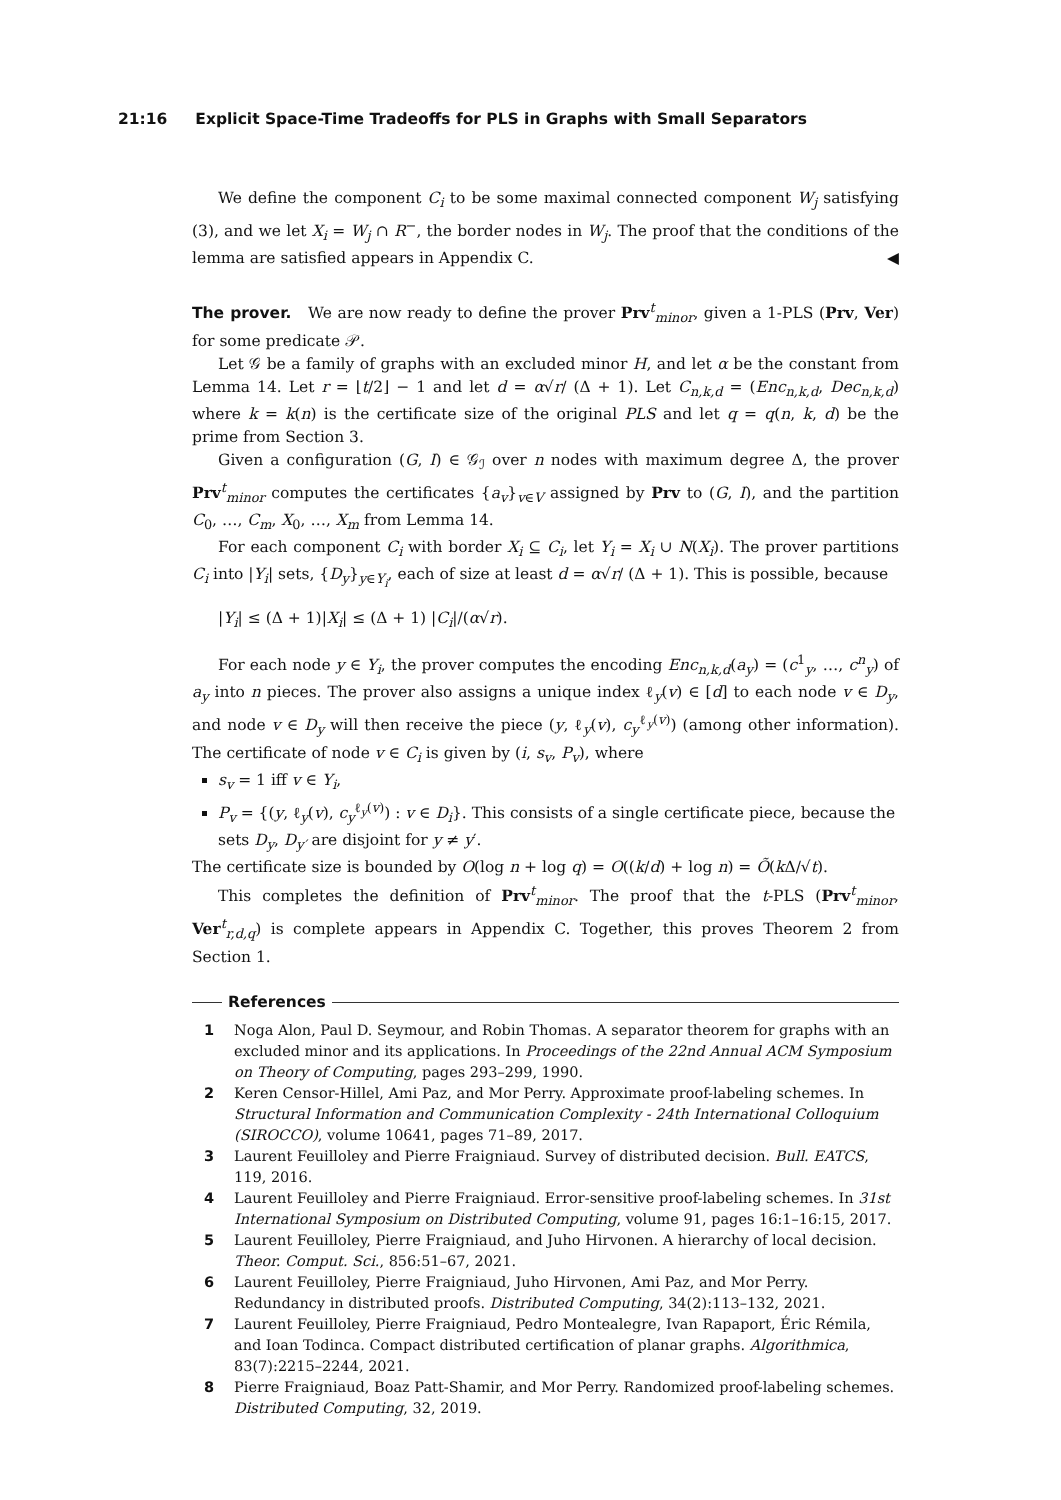21:16 Explicit Space-Time Tradeoffs for PLS in Graphs with Small Separators
We define the component C<sub>i</sub> to be some maximal connected component W<sub>j</sub> satisfying (3), and we let X<sub>i</sub> = W<sub>j</sub> ∩ R<sup>−</sup>, the border nodes in W<sub>j</sub>. The proof that the conditions of the lemma are satisfied appears in Appendix C. ◀
The prover. We are now ready to define the prover Prv<sup>t</sup><sub>minor</sub>, given a 1-PLS (Prv, Ver) for some predicate 𝒫.
Let 𝒢 be a family of graphs with an excluded minor H, and let α be the constant from Lemma 14. Let r = ⌊t/2⌋ − 1 and let d = α√r/ (Δ + 1). Let C<sub>n,k,d</sub> = (Enc<sub>n,k,d</sub>, Dec<sub>n,k,d</sub>) where k = k(n) is the certificate size of the original PLS and let q = q(n, k, d) be the prime from Section 3.
Given a configuration (G, I) ∈ 𝒢<sub>ℐ</sub> over n nodes with maximum degree Δ, the prover Prv<sup>t</sup><sub>minor</sub> computes the certificates {a<sub>v</sub>}<sub>v∈V</sub> assigned by Prv to (G, I), and the partition C<sub>0</sub>, …, C<sub>m</sub>, X<sub>0</sub>, …, X<sub>m</sub> from Lemma 14.
For each component C<sub>i</sub> with border X<sub>i</sub> ⊆ C<sub>i</sub>, let Y<sub>i</sub> = X<sub>i</sub> ∪ N(X<sub>i</sub>). The prover partitions C<sub>i</sub> into |Y<sub>i</sub>| sets, {D<sub>y</sub>}<sub>y∈Y<sub>i</sub></sub>, each of size at least d = α√r/ (Δ + 1). This is possible, because
|Y<sub>i</sub>| ≤ (Δ + 1)|X<sub>i</sub>| ≤ (Δ + 1) |C<sub>i</sub>|/(α√r).
For each node y ∈ Y<sub>i</sub>, the prover computes the encoding Enc<sub>n,k,d</sub>(a<sub>y</sub>) = (c<sup>1</sup><sub>y</sub>, …, c<sup>n</sup><sub>y</sub>) of a<sub>y</sub> into n pieces. The prover also assigns a unique index ℓ<sub>y</sub>(v) ∈ [d] to each node v ∈ D<sub>y</sub>, and node v ∈ D<sub>y</sub> will then receive the piece (y, ℓ<sub>y</sub>(v), c<sub>y</sub><sup>ℓ<sub>y</sub>(v)</sup>) (among other information). The certificate of node v ∈ C<sub>i</sub> is given by (i, s<sub>v</sub>, P<sub>v</sub>), where
s<sub>v</sub> = 1 iff v ∈ Y<sub>i</sub>,
P<sub>v</sub> = {(y, ℓ<sub>y</sub>(v), c<sub>y</sub><sup>ℓ<sub>y</sub>(v)</sup>) : v ∈ D<sub>i</sub>}. This consists of a single certificate piece, because the sets D<sub>y</sub>, D<sub>y′</sub> are disjoint for y ≠ y′.
The certificate size is bounded by O(log n + log q) = O((k/d) + log n) = Õ(k Δ/√t).
This completes the definition of Prv<sup>t</sup><sub>minor</sub>. The proof that the t-PLS (Prv<sup>t</sup><sub>minor</sub>, Ver<sup>t</sup><sub>r,d,q</sub>) is complete appears in Appendix C. Together, this proves Theorem 2 from Section 1.
References
1 Noga Alon, Paul D. Seymour, and Robin Thomas. A separator theorem for graphs with an excluded minor and its applications. In Proceedings of the 22nd Annual ACM Symposium on Theory of Computing, pages 293–299, 1990.
2 Keren Censor-Hillel, Ami Paz, and Mor Perry. Approximate proof-labeling schemes. In Structural Information and Communication Complexity - 24th International Colloquium (SIROCCO), volume 10641, pages 71–89, 2017.
3 Laurent Feuilloley and Pierre Fraigniaud. Survey of distributed decision. Bull. EATCS, 119, 2016.
4 Laurent Feuilloley and Pierre Fraigniaud. Error-sensitive proof-labeling schemes. In 31st International Symposium on Distributed Computing, volume 91, pages 16:1–16:15, 2017.
5 Laurent Feuilloley, Pierre Fraigniaud, and Juho Hirvonen. A hierarchy of local decision. Theor. Comput. Sci., 856:51–67, 2021.
6 Laurent Feuilloley, Pierre Fraigniaud, Juho Hirvonen, Ami Paz, and Mor Perry. Redundancy in distributed proofs. Distributed Computing, 34(2):113–132, 2021.
7 Laurent Feuilloley, Pierre Fraigniaud, Pedro Montealegre, Ivan Rapaport, Éric Rémila, and Ioan Todinca. Compact distributed certification of planar graphs. Algorithmica, 83(7):2215–2244, 2021.
8 Pierre Fraigniaud, Boaz Patt-Shamir, and Mor Perry. Randomized proof-labeling schemes. Distributed Computing, 32, 2019.